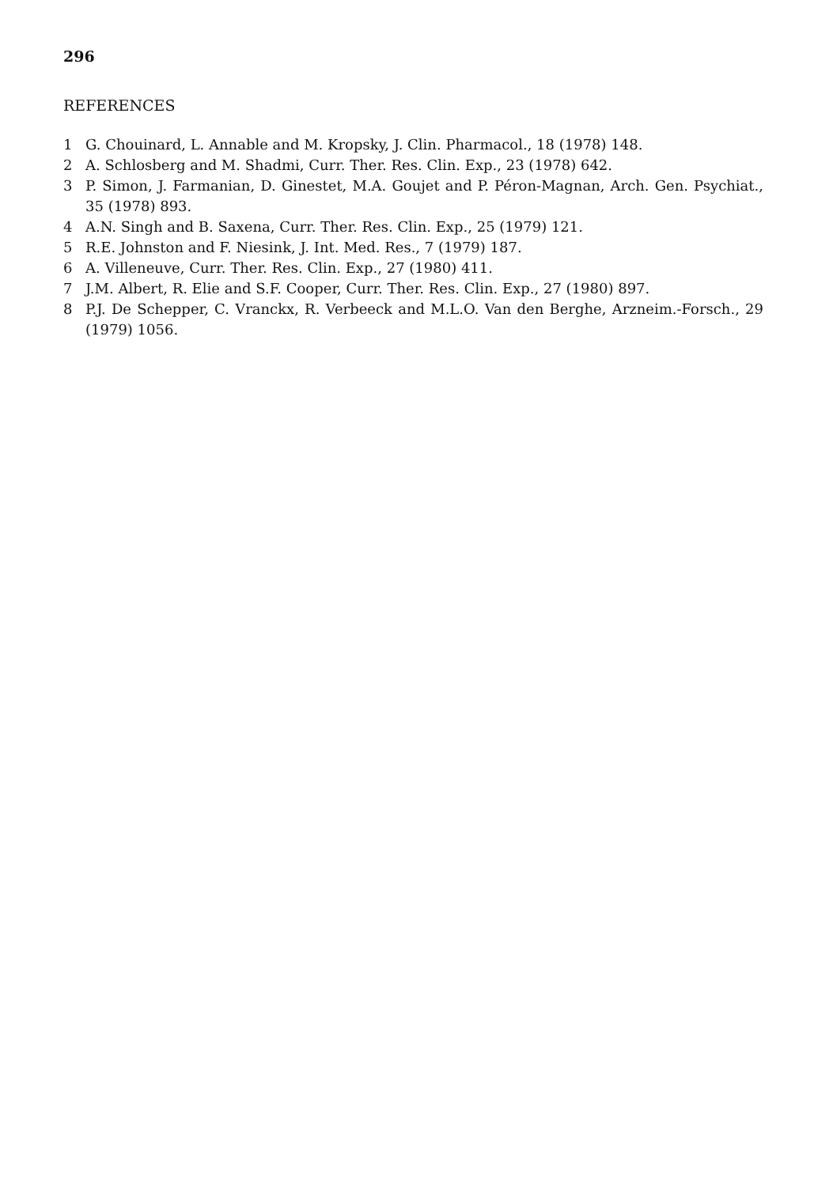296
REFERENCES
1 G. Chouinard, L. Annable and M. Kropsky, J. Clin. Pharmacol., 18 (1978) 148.
2 A. Schlosberg and M. Shadmi, Curr. Ther. Res. Clin. Exp., 23 (1978) 642.
3 P. Simon, J. Farmanian, D. Ginestet, M.A. Goujet and P. Péron-Magnan, Arch. Gen. Psychiat., 35 (1978) 893.
4 A.N. Singh and B. Saxena, Curr. Ther. Res. Clin. Exp., 25 (1979) 121.
5 R.E. Johnston and F. Niesink, J. Int. Med. Res., 7 (1979) 187.
6 A. Villeneuve, Curr. Ther. Res. Clin. Exp., 27 (1980) 411.
7 J.M. Albert, R. Elie and S.F. Cooper, Curr. Ther. Res. Clin. Exp., 27 (1980) 897.
8 P.J. De Schepper, C. Vranckx, R. Verbeeck and M.L.O. Van den Berghe, Arzneim.-Forsch., 29 (1979) 1056.